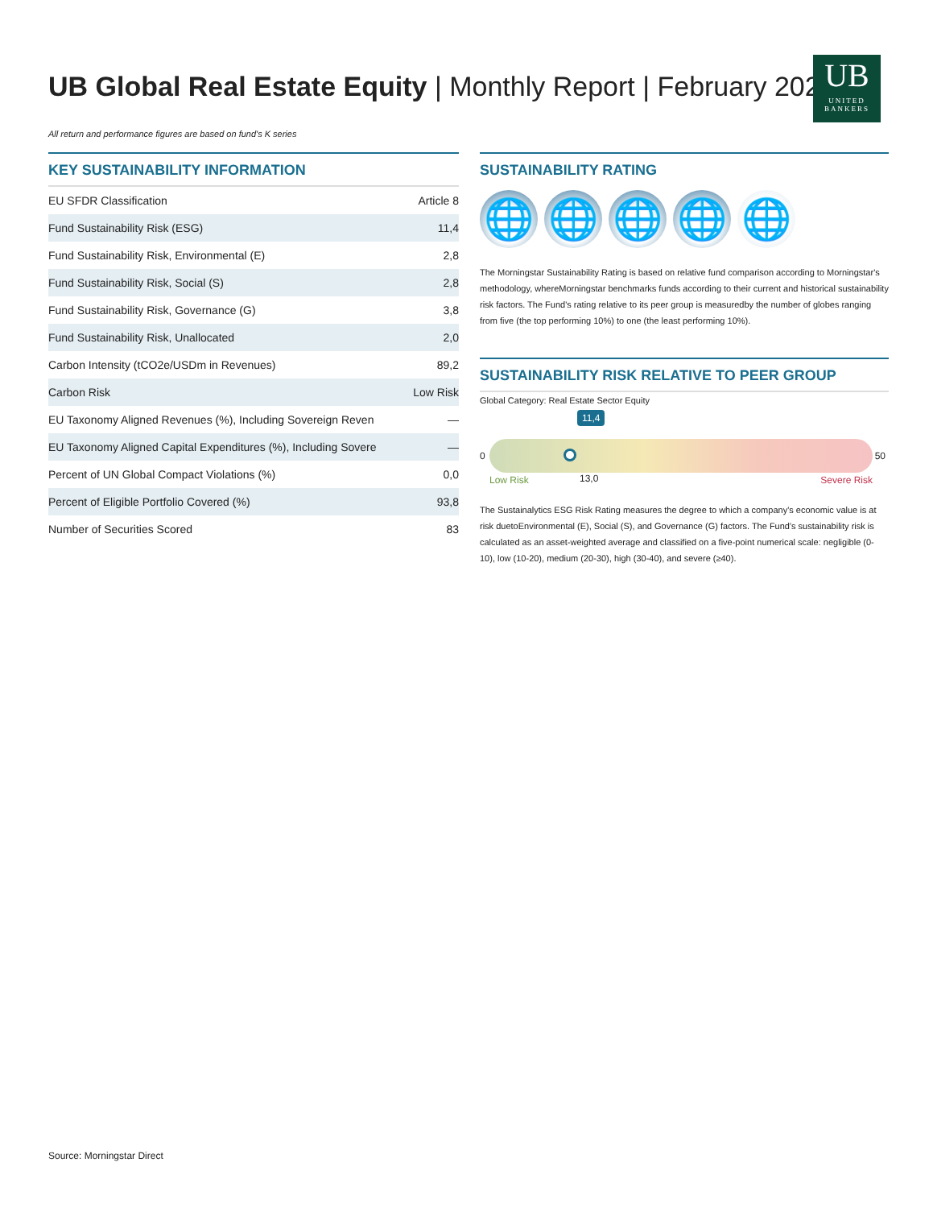UB Global Real Estate Equity | Monthly Report | February 2025
UB
UNITED
BANKERS
All return and performance figures are based on fund's K series
KEY SUSTAINABILITY INFORMATION
| EU SFDR Classification | Article 8 |
| Fund Sustainability Risk (ESG) | 11,4 |
| Fund Sustainability Risk, Environmental (E) | 2,8 |
| Fund Sustainability Risk, Social (S) | 2,8 |
| Fund Sustainability Risk, Governance (G) | 3,8 |
| Fund Sustainability Risk, Unallocated | 2,0 |
| Carbon Intensity (tCO2e/USDm in Revenues) | 89,2 |
| Carbon Risk | Low Risk |
| EU Taxonomy Aligned Revenues (%), Including Sovereign Reven | — |
| EU Taxonomy Aligned Capital Expenditures (%), Including Sovere | — |
| Percent of UN Global Compact Violations (%) | 0,0 |
| Percent of Eligible Portfolio Covered (%) | 93,8 |
| Number of Securities Scored | 83 |
SUSTAINABILITY RATING
🌐 🌐 🌐 🌐 🌐
The Morningstar Sustainability Rating is based on relative fund comparison according to Morningstar's methodology, whereMorningstar benchmarks funds according to their current and historical sustainability risk factors. The Fund's rating relative to its peer group is measuredby the number of globes ranging from five (the top performing 10%) to one (the least performing 10%).
SUSTAINABILITY RISK RELATIVE TO PEER GROUP
Global Category: Real Estate Sector Equity
11,4
0 50
Low Risk 13,0 Severe Risk
The Sustainalytics ESG Risk Rating measures the degree to which a company's economic value is at risk duetoEnvironmental (E), Social (S), and Governance (G) factors. The Fund's sustainability risk is calculated as an asset-weighted average and classified on a five-point numerical scale: negligible (0-10), low (10-20), medium (20-30), high (30-40), and severe (≥40).
Source: Morningstar Direct